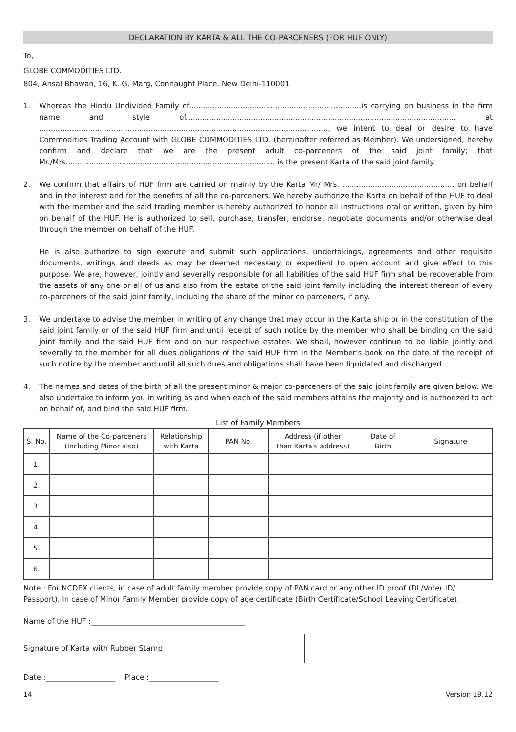DECLARATION BY KARTA & ALL THE CO-PARCENERS (FOR HUF ONLY)
To,
GLOBE COMMODITIES LTD.
804, Ansal Bhawan, 16, K. G. Marg, Connaught Place, New Delhi-110001
1. Whereas the Hindu Undivided Family of..........................................................................is carrying on business in the firm name and style of.................................................................................................................... at ............................................................................................................................, we intent to deal or desire to have Commodities Trading Account with GLOBE COMMODITIES LTD. (hereinafter referred as Member). We undersigned, hereby confirm and declare that we are the present adult co-parceners of the said joint family; that Mr./Mrs.......................................................................................... is the present Karta of the said joint family.
2. We confirm that affairs of HUF firm are carried on mainly by the Karta Mr/ Mrs. ................................................ on behalf and in the interest and for the benefits of all the co-parceners. We hereby authorize the Karta on behalf of the HUF to deal with the member and the said trading member is hereby authorized to honor all instructions oral or written, given by him on behalf of the HUF. He is authorized to sell, purchase, transfer, endorse, negotiate documents and/or otherwise deal through the member on behalf of the HUF.
He is also authorize to sign execute and submit such applications, undertakings, agreements and other requisite documents, writings and deeds as may be deemed necessary or expedient to open account and give effect to this purpose. We are, however, jointly and severally responsible for all liabilities of the said HUF firm shall be recoverable from the assets of any one or all of us and also from the estate of the said joint family including the interest thereon of every co-parceners of the said joint family, including the share of the minor co parceners, if any.
3. We undertake to advise the member in writing of any change that may occur in the Karta ship or in the constitution of the said joint family or of the said HUF firm and until receipt of such notice by the member who shall be binding on the said joint family and the said HUF firm and on our respective estates. We shall, however continue to be liable jointly and severally to the member for all dues obligations of the said HUF firm in the Member’s book on the date of the receipt of such notice by the member and until all such dues and obligations shall have been liquidated and discharged.
4. The names and dates of the birth of all the present minor & major co-parceners of the said joint family are given below. We also undertake to inform you in writing as and when each of the said members attains the majority and is authorized to act on behalf of, and bind the said HUF firm.
List of Family Members
| S. No. | Name of the Co-parceners (Including Minor also) | Relationship with Karta | PAN No. | Address (if other than Karta's address) | Date of Birth | Signature |
| --- | --- | --- | --- | --- | --- | --- |
| 1. | | | | | | |
| 2. | | | | | | |
| 3. | | | | | | |
| 4. | | | | | | |
| 5. | | | | | | |
| 6. | | | | | | |
Note : For NCDEX clients, in case of adult family member provide copy of PAN card or any other ID proof (DL/Voter ID/ Passport). In case of Minor Family Member provide copy of age certificate (Birth Certificate/School Leaving Certificate).
Name of the HUF :__________________________________________
Signature of Karta with Rubber Stamp
Date :___________________ Place :___________________
14 Version 19.12